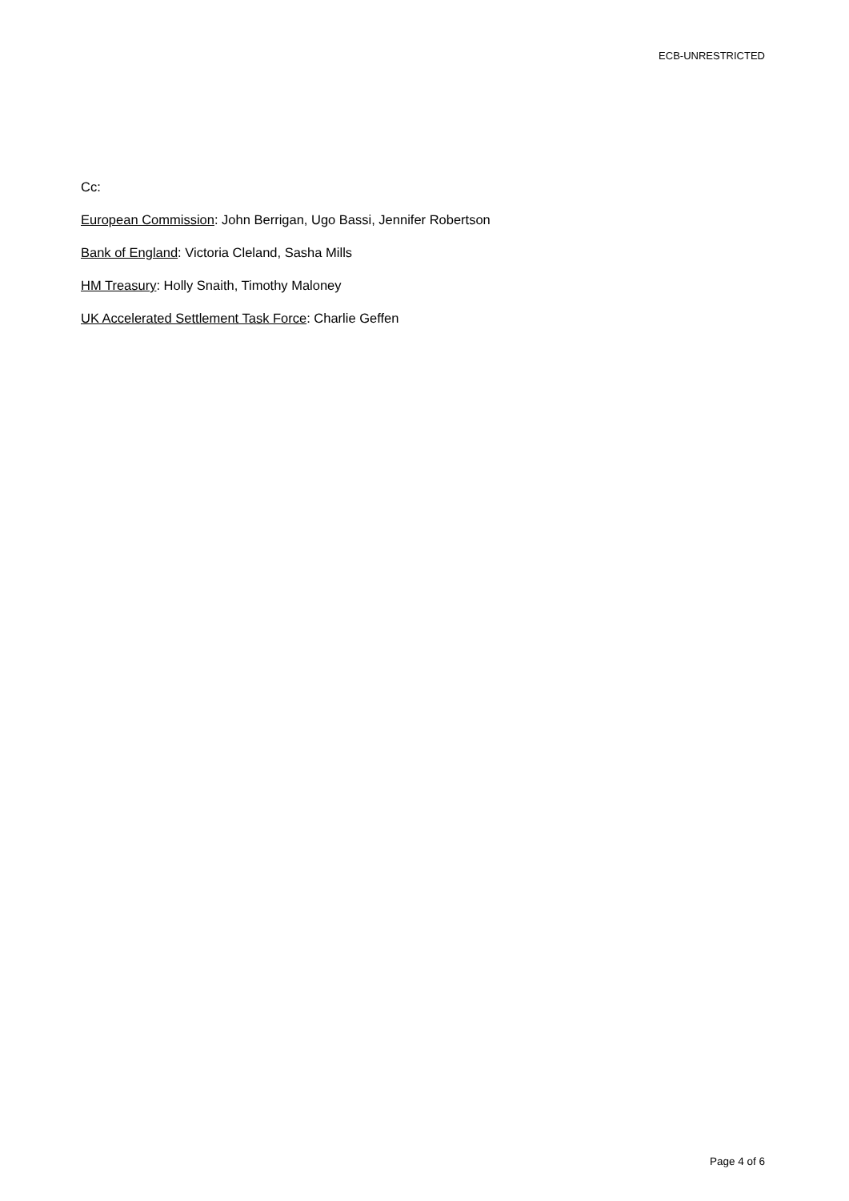ECB-UNRESTRICTED
Cc:
European Commission: John Berrigan, Ugo Bassi, Jennifer Robertson
Bank of England: Victoria Cleland, Sasha Mills
HM Treasury: Holly Snaith, Timothy Maloney
UK Accelerated Settlement Task Force: Charlie Geffen
Page 4 of 6